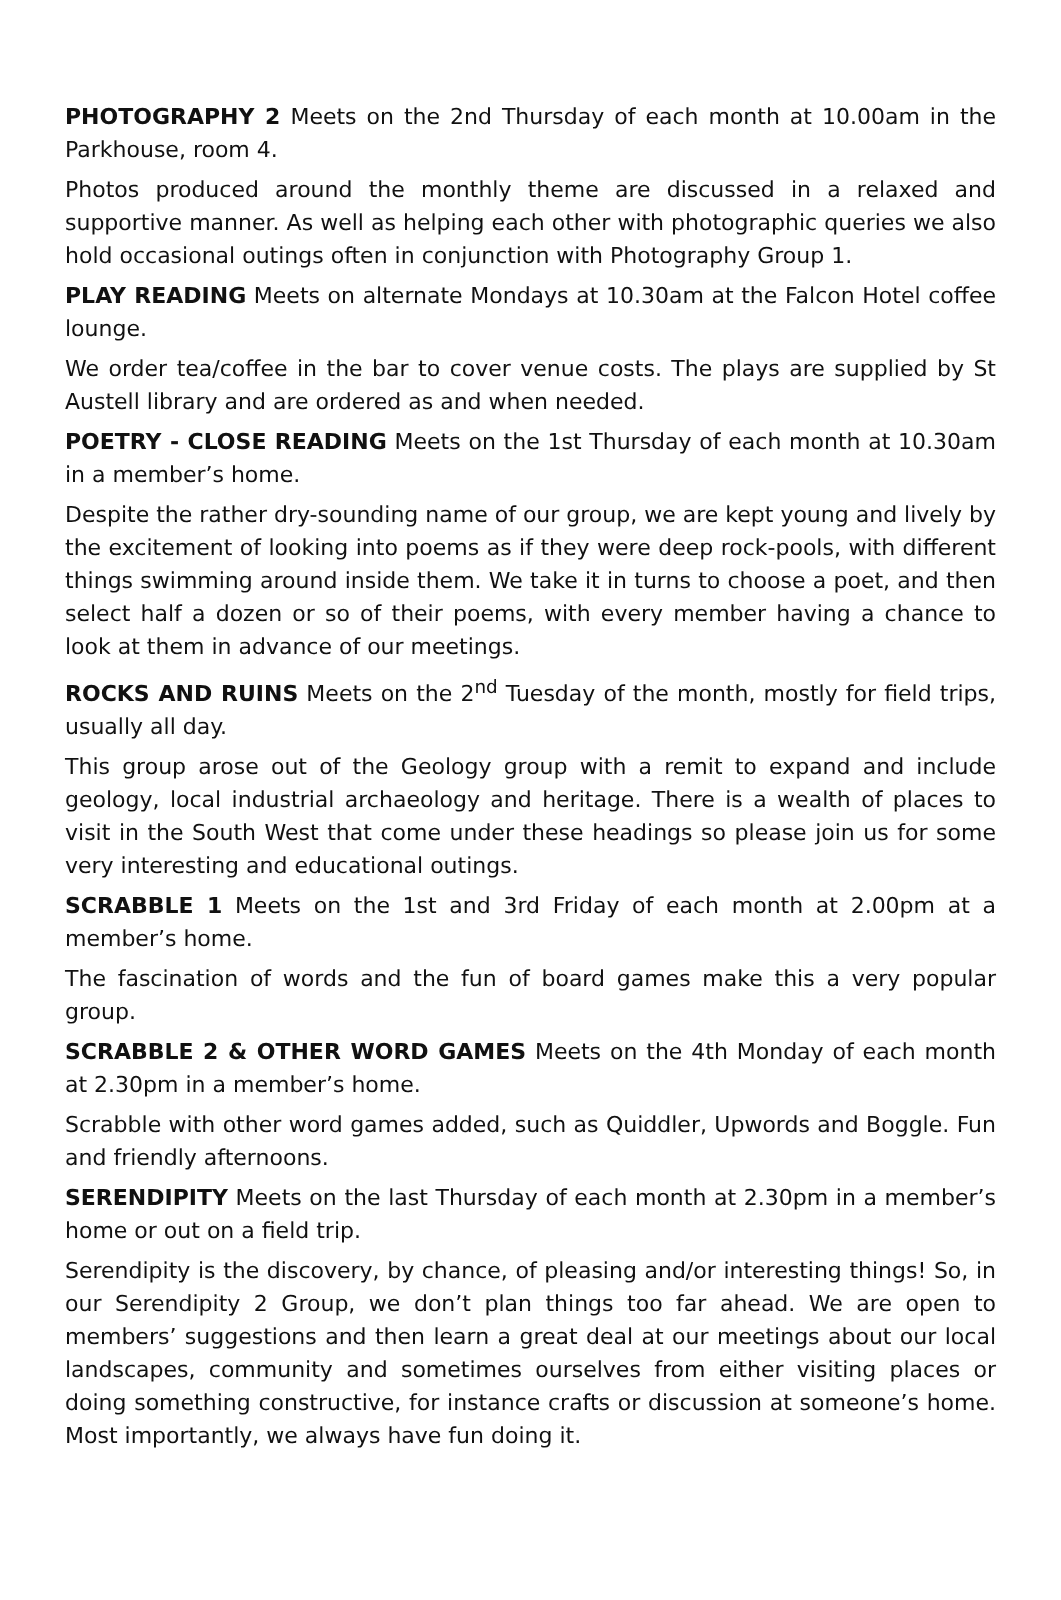PHOTOGRAPHY 2 Meets on the 2nd Thursday of each month at 10.00am in the Parkhouse, room 4.
Photos produced around the monthly theme are discussed in a relaxed and supportive manner. As well as helping each other with photographic queries we also hold occasional outings often in conjunction with Photography Group 1.
PLAY READING Meets on alternate Mondays at 10.30am at the Falcon Hotel coffee lounge.
We order tea/coffee in the bar to cover venue costs. The plays are supplied by St Austell library and are ordered as and when needed.
POETRY - CLOSE READING Meets on the 1st Thursday of each month at 10.30am in a member’s home.
Despite the rather dry-sounding name of our group, we are kept young and lively by the excitement of looking into poems as if they were deep rock-pools, with different things swimming around inside them. We take it in turns to choose a poet, and then select half a dozen or so of their poems, with every member having a chance to look at them in advance of our meetings.
ROCKS AND RUINS Meets on the 2<sup>nd</sup> Tuesday of the month, mostly for field trips, usually all day.
This group arose out of the Geology group with a remit to expand and include geology, local industrial archaeology and heritage. There is a wealth of places to visit in the South West that come under these headings so please join us for some very interesting and educational outings.
SCRABBLE 1 Meets on the 1st and 3rd Friday of each month at 2.00pm at a member’s home.
The fascination of words and the fun of board games make this a very popular group.
SCRABBLE 2 & OTHER WORD GAMES Meets on the 4th Monday of each month at 2.30pm in a member’s home.
Scrabble with other word games added, such as Quiddler, Upwords and Boggle. Fun and friendly afternoons.
SERENDIPITY Meets on the last Thursday of each month at 2.30pm in a member’s home or out on a field trip.
Serendipity is the discovery, by chance, of pleasing and/or interesting things! So, in our Serendipity 2 Group, we don’t plan things too far ahead. We are open to members’ suggestions and then learn a great deal at our meetings about our local landscapes, community and sometimes ourselves from either visiting places or doing something constructive, for instance crafts or discussion at someone’s home. Most importantly, we always have fun doing it.